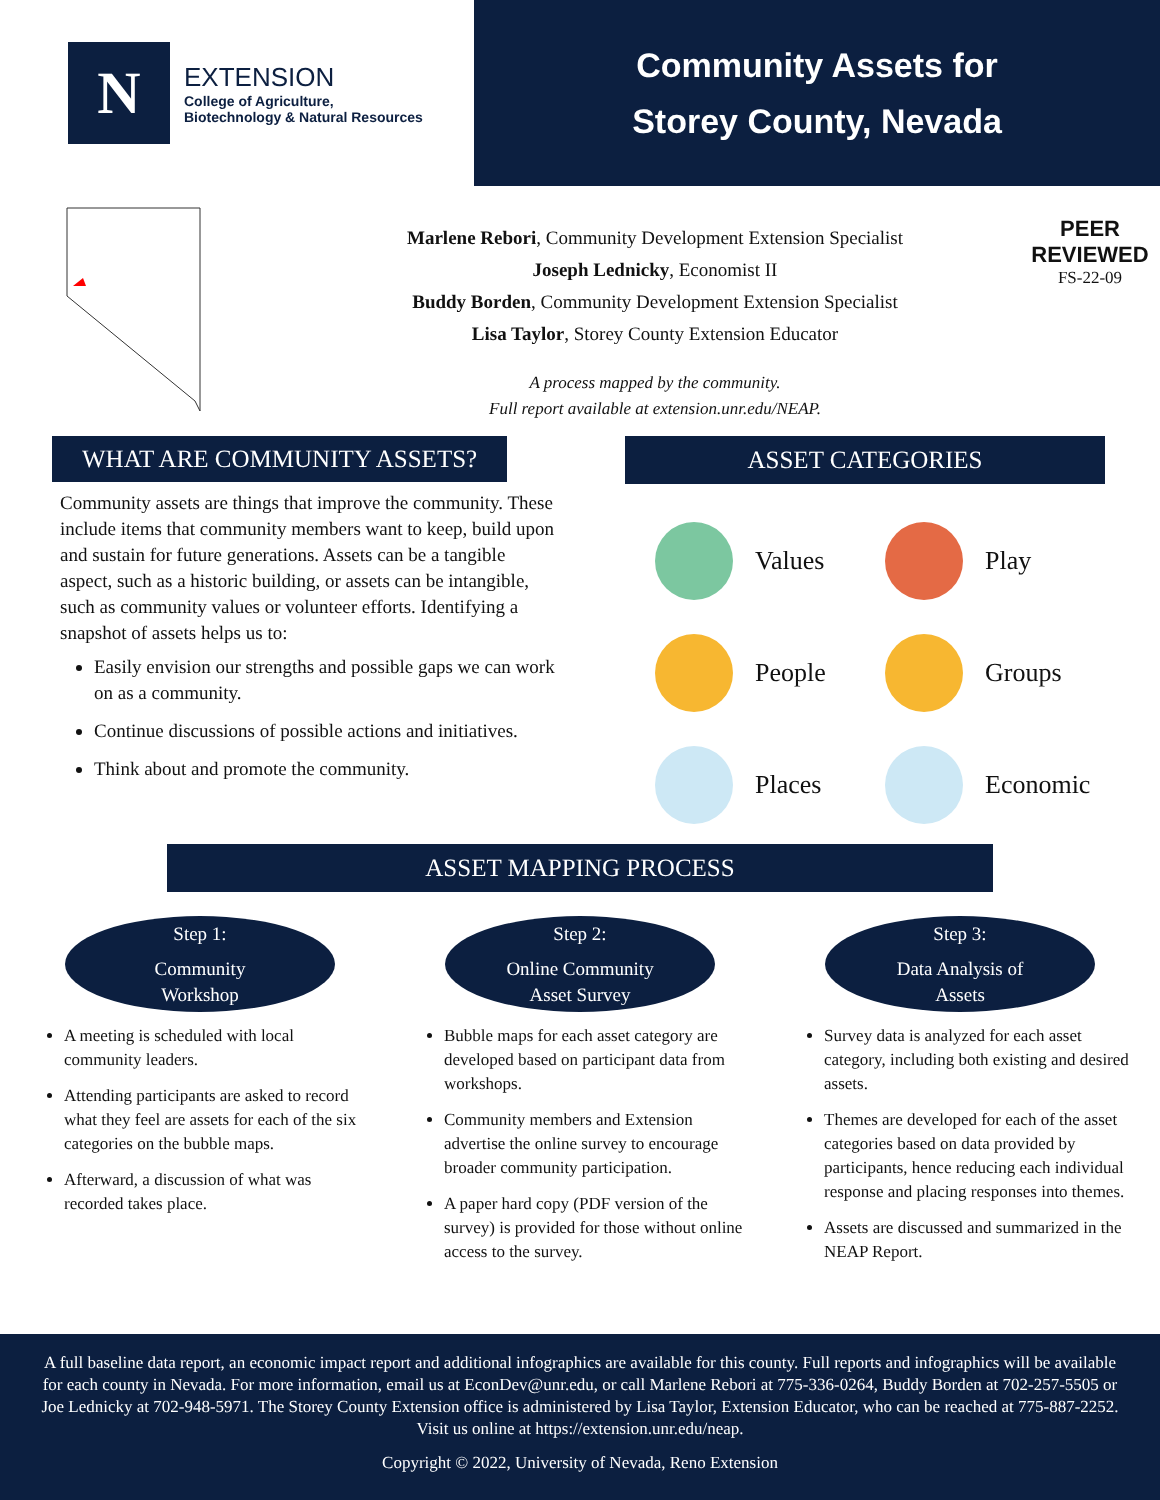N
EXTENSION
College of Agriculture,
Biotechnology & Natural Resources
Community Assets for
Storey County, Nevada
Marlene Rebori, Community Development Extension Specialist
Joseph Lednicky, Economist II
Buddy Borden, Community Development Extension Specialist
Lisa Taylor, Storey County Extension Educator
A process mapped by the community.
Full report available at extension.unr.edu/NEAP.
PEER
REVIEWED
FS-22-09
WHAT ARE COMMUNITY ASSETS?
Community assets are things that improve the community. These include items that community members want to keep, build upon and sustain for future generations. Assets can be a tangible aspect, such as a historic building, or assets can be intangible, such as community values or volunteer efforts. Identifying a snapshot of assets helps us to:
Easily envision our strengths and possible gaps we can work on as a community.
Continue discussions of possible actions and initiatives.
Think about and promote the community.
ASSET CATEGORIES
Values
Play
People
Groups
Places
Economic
ASSET MAPPING PROCESS
Step 1:
Community
Workshop
A meeting is scheduled with local community leaders.
Attending participants are asked to record what they feel are assets for each of the six categories on the bubble maps.
Afterward, a discussion of what was recorded takes place.
Step 2:
Online Community
Asset Survey
Bubble maps for each asset category are developed based on participant data from workshops.
Community members and Extension advertise the online survey to encourage broader community participation.
A paper hard copy (PDF version of the survey) is provided for those without online access to the survey.
Step 3:
Data Analysis of
Assets
Survey data is analyzed for each asset category, including both existing and desired assets.
Themes are developed for each of the asset categories based on data provided by participants, hence reducing each individual response and placing responses into themes.
Assets are discussed and summarized in the NEAP Report.
A full baseline data report, an economic impact report and additional infographics are available for this county. Full reports and infographics will be available for each county in Nevada. For more information, email us at EconDev@unr.edu, or call Marlene Rebori at 775-336-0264, Buddy Borden at 702-257-5505 or Joe Lednicky at 702-948-5971. The Storey County Extension office is administered by Lisa Taylor, Extension Educator, who can be reached at 775-887-2252. Visit us online at https://extension.unr.edu/neap.
Copyright © 2022, University of Nevada, Reno Extension